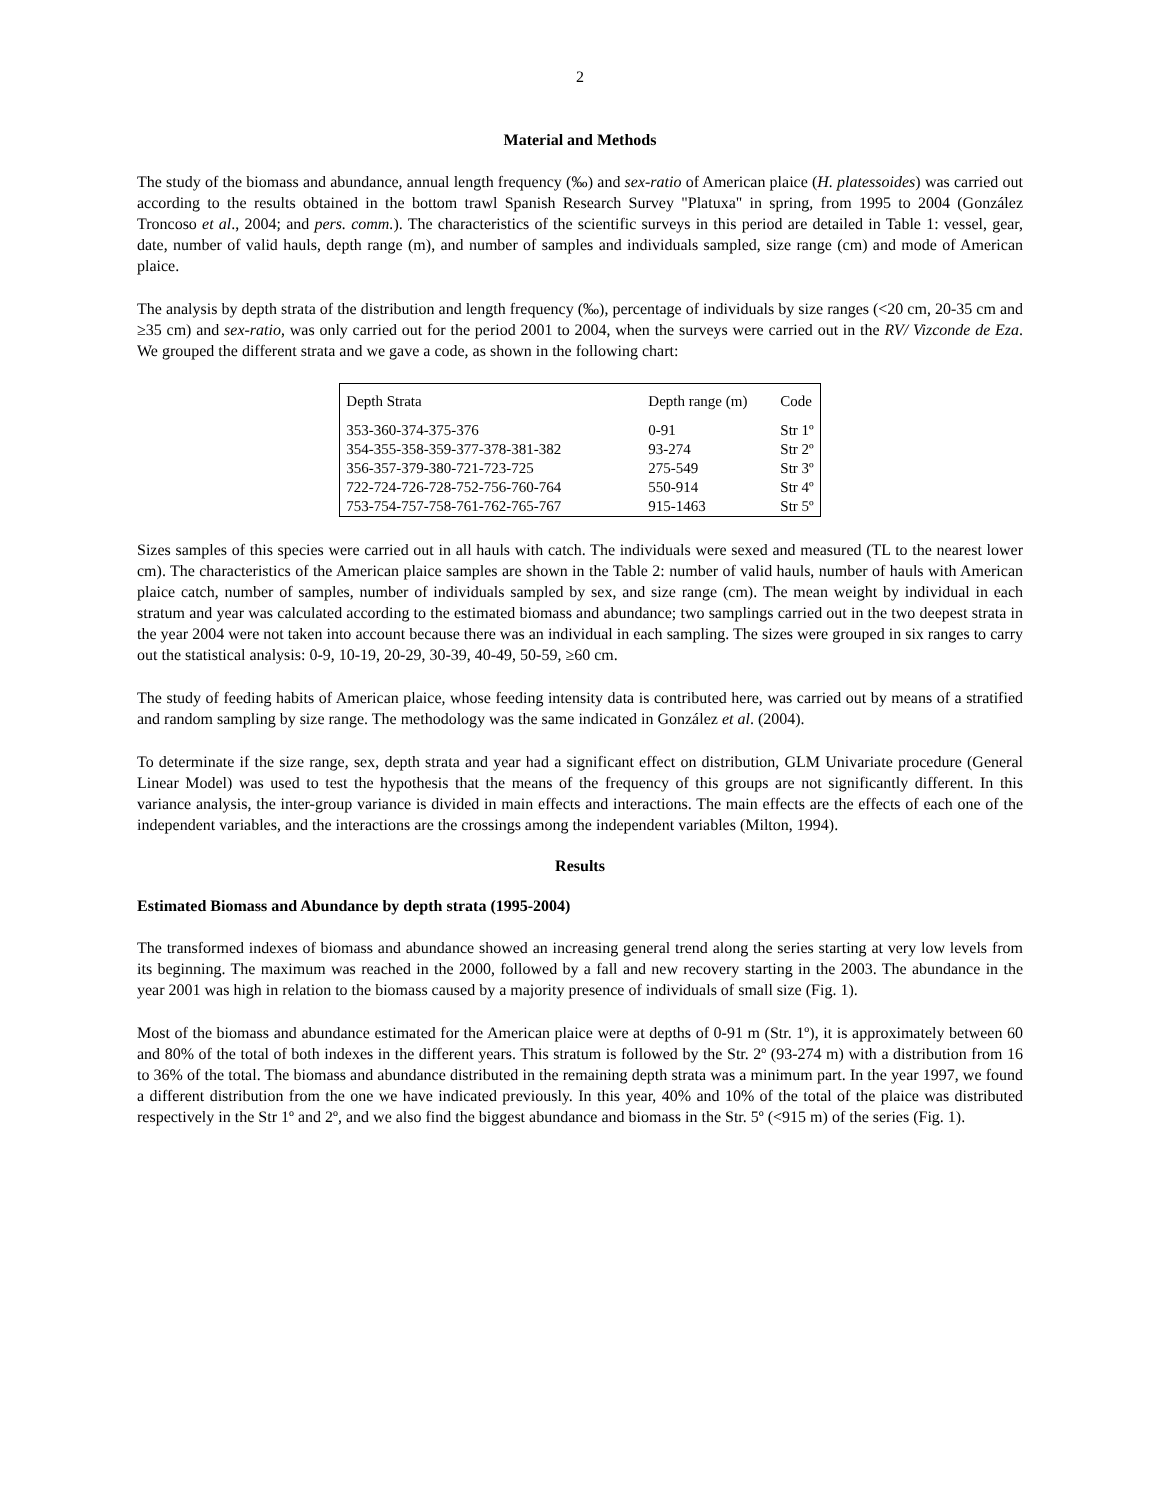2
Material and Methods
The study of the biomass and abundance, annual length frequency (‰) and sex-ratio of American plaice (H. platessoides) was carried out according to the results obtained in the bottom trawl Spanish Research Survey "Platuxa" in spring, from 1995 to 2004 (González Troncoso et al., 2004; and pers. comm.). The characteristics of the scientific surveys in this period are detailed in Table 1: vessel, gear, date, number of valid hauls, depth range (m), and number of samples and individuals sampled, size range (cm) and mode of American plaice.
The analysis by depth strata of the distribution and length frequency (‰), percentage of individuals by size ranges (<20 cm, 20-35 cm and ≥35 cm) and sex-ratio, was only carried out for the period 2001 to 2004, when the surveys were carried out in the RV/ Vizconde de Eza. We grouped the different strata and we gave a code, as shown in the following chart:
| Depth Strata | Depth range (m) | Code |
| --- | --- | --- |
| 353-360-374-375-376 | 0-91 | Str 1º |
| 354-355-358-359-377-378-381-382 | 93-274 | Str 2º |
| 356-357-379-380-721-723-725 | 275-549 | Str 3º |
| 722-724-726-728-752-756-760-764 | 550-914 | Str 4º |
| 753-754-757-758-761-762-765-767 | 915-1463 | Str 5º |
Sizes samples of this species were carried out in all hauls with catch. The individuals were sexed and measured (TL to the nearest lower cm). The characteristics of the American plaice samples are shown in the Table 2: number of valid hauls, number of hauls with American plaice catch, number of samples, number of individuals sampled by sex, and size range (cm). The mean weight by individual in each stratum and year was calculated according to the estimated biomass and abundance; two samplings carried out in the two deepest strata in the year 2004 were not taken into account because there was an individual in each sampling. The sizes were grouped in six ranges to carry out the statistical analysis: 0-9, 10-19, 20-29, 30-39, 40-49, 50-59, ≥60 cm.
The study of feeding habits of American plaice, whose feeding intensity data is contributed here, was carried out by means of a stratified and random sampling by size range. The methodology was the same indicated in González et al. (2004).
To determinate if the size range, sex, depth strata and year had a significant effect on distribution, GLM Univariate procedure (General Linear Model) was used to test the hypothesis that the means of the frequency of this groups are not significantly different. In this variance analysis, the inter-group variance is divided in main effects and interactions. The main effects are the effects of each one of the independent variables, and the interactions are the crossings among the independent variables (Milton, 1994).
Results
Estimated Biomass and Abundance by depth strata (1995-2004)
The transformed indexes of biomass and abundance showed an increasing general trend along the series starting at very low levels from its beginning. The maximum was reached in the 2000, followed by a fall and new recovery starting in the 2003. The abundance in the year 2001 was high in relation to the biomass caused by a majority presence of individuals of small size (Fig. 1).
Most of the biomass and abundance estimated for the American plaice were at depths of 0-91 m (Str. 1º), it is approximately between 60 and 80% of the total of both indexes in the different years. This stratum is followed by the Str. 2º (93-274 m) with a distribution from 16 to 36% of the total. The biomass and abundance distributed in the remaining depth strata was a minimum part. In the year 1997, we found a different distribution from the one we have indicated previously. In this year, 40% and 10% of the total of the plaice was distributed respectively in the Str 1º and 2º, and we also find the biggest abundance and biomass in the Str. 5º (<915 m) of the series (Fig. 1).